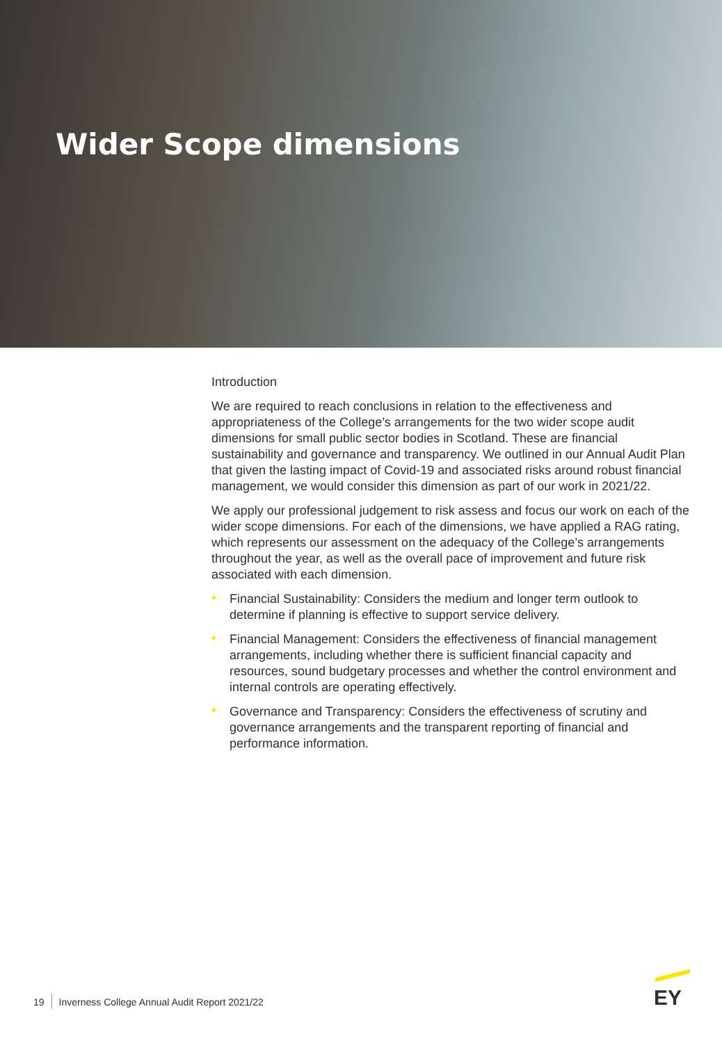Wider Scope dimensions
Introduction
We are required to reach conclusions in relation to the effectiveness and appropriateness of the College’s arrangements for the two wider scope audit dimensions for small public sector bodies in Scotland. These are financial sustainability and governance and transparency. We outlined in our Annual Audit Plan that given the lasting impact of Covid-19 and associated risks around robust financial management, we would consider this dimension as part of our work in 2021/22.
We apply our professional judgement to risk assess and focus our work on each of the wider scope dimensions. For each of the dimensions, we have applied a RAG rating, which represents our assessment on the adequacy of the College’s arrangements throughout the year, as well as the overall pace of improvement and future risk associated with each dimension.
• Financial Sustainability: Considers the medium and longer term outlook to determine if planning is effective to support service delivery.
• Financial Management: Considers the effectiveness of financial management arrangements, including whether there is sufficient financial capacity and resources, sound budgetary processes and whether the control environment and internal controls are operating effectively.
• Governance and Transparency: Considers the effectiveness of scrutiny and governance arrangements and the transparent reporting of financial and performance information.
19 Inverness College Annual Audit Report 2021/22
EY